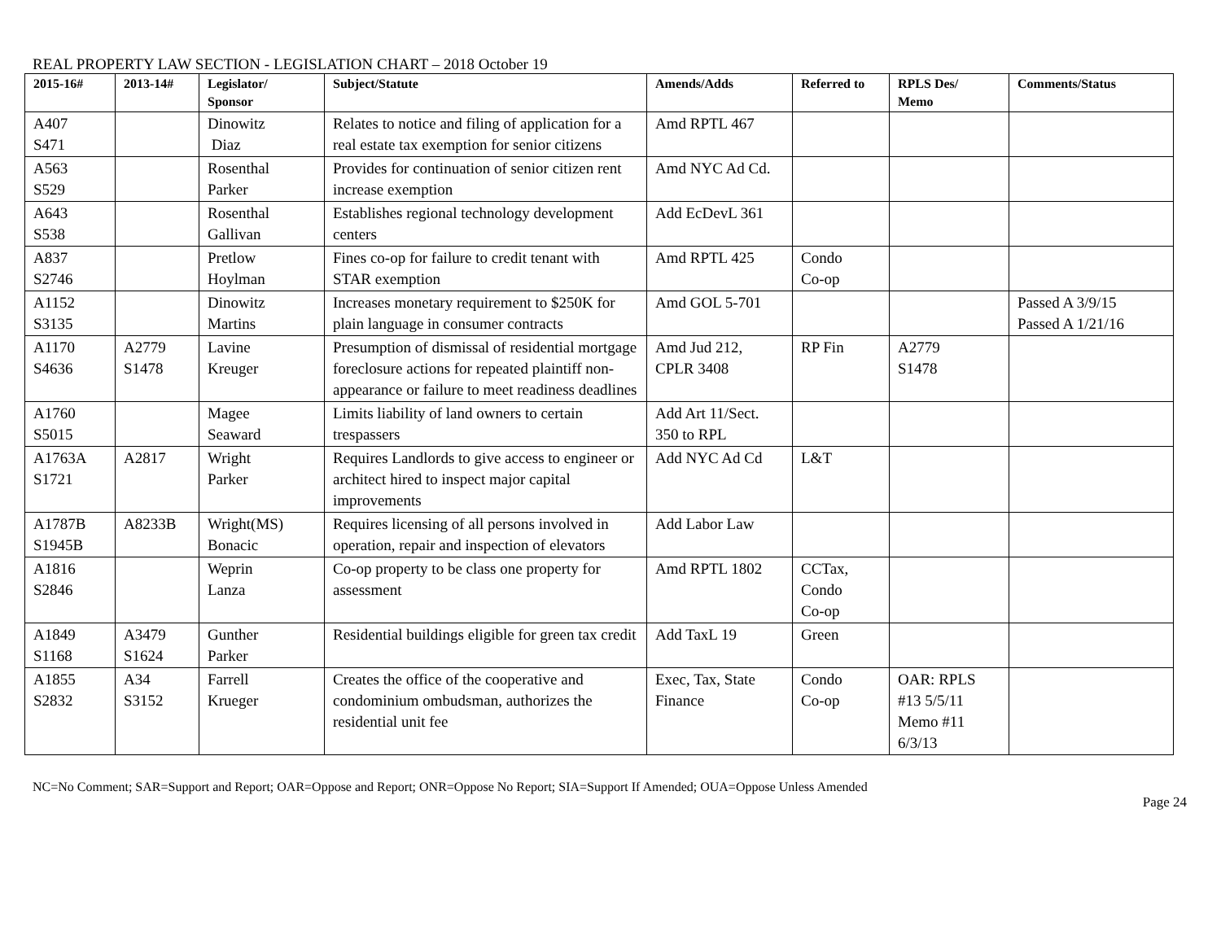REAL PROPERTY LAW SECTION - LEGISLATION CHART – 2018 October 19
| 2015-16# | 2013-14# | Legislator/ Sponsor | Subject/Statute | Amends/Adds | Referred to | RPLS Des/ Memo | Comments/Status |
| --- | --- | --- | --- | --- | --- | --- | --- |
| A407 S471 | | Dinowitz Diaz | Relates to notice and filing of application for a real estate tax exemption for senior citizens | Amd RPTL 467 | | | |
| A563 S529 | | Rosenthal Parker | Provides for continuation of senior citizen rent increase exemption | Amd NYC Ad Cd. | | | |
| A643 S538 | | Rosenthal Gallivan | Establishes regional technology development centers | Add EcDevL 361 | | | |
| A837 S2746 | | Pretlow Hoylman | Fines co-op for failure to credit tenant with STAR exemption | Amd RPTL 425 | Condo Co-op | | |
| A1152 S3135 | | Dinowitz Martins | Increases monetary requirement to $250K for plain language in consumer contracts | Amd GOL 5-701 | | | Passed A 3/9/15 Passed A 1/21/16 |
| A1170 S4636 | A2779 S1478 | Lavine Kreuger | Presumption of dismissal of residential mortgage foreclosure actions for repeated plaintiff non-appearance or failure to meet readiness deadlines | Amd Jud 212, CPLR 3408 | RP Fin | A2779 S1478 | |
| A1760 S5015 | | Magee Seaward | Limits liability of land owners to certain trespassers | Add Art 11/Sect. 350 to RPL | | | |
| A1763A S1721 | A2817 | Wright Parker | Requires Landlords to give access to engineer or architect hired to inspect major capital improvements | Add NYC Ad Cd | L&T | | |
| A1787B S1945B | A8233B | Wright(MS) Bonacic | Requires licensing of all persons involved in operation, repair and inspection of elevators | Add Labor Law | | | |
| A1816 S2846 | | Weprin Lanza | Co-op property to be class one property for assessment | Amd RPTL 1802 | CCTax, Condo Co-op | | |
| A1849 S1168 | A3479 S1624 | Gunther Parker | Residential buildings eligible for green tax credit | Add TaxL 19 | Green | | |
| A1855 S2832 | A34 S3152 | Farrell Krueger | Creates the office of the cooperative and condominium ombudsman, authorizes the residential unit fee | Exec, Tax, State Finance | Condo Co-op | OAR: RPLS #13 5/5/11 Memo #11 6/3/13 | |
NC=No Comment; SAR=Support and Report; OAR=Oppose and Report; ONR=Oppose No Report; SIA=Support If Amended; OUA=Oppose Unless Amended
Page 24